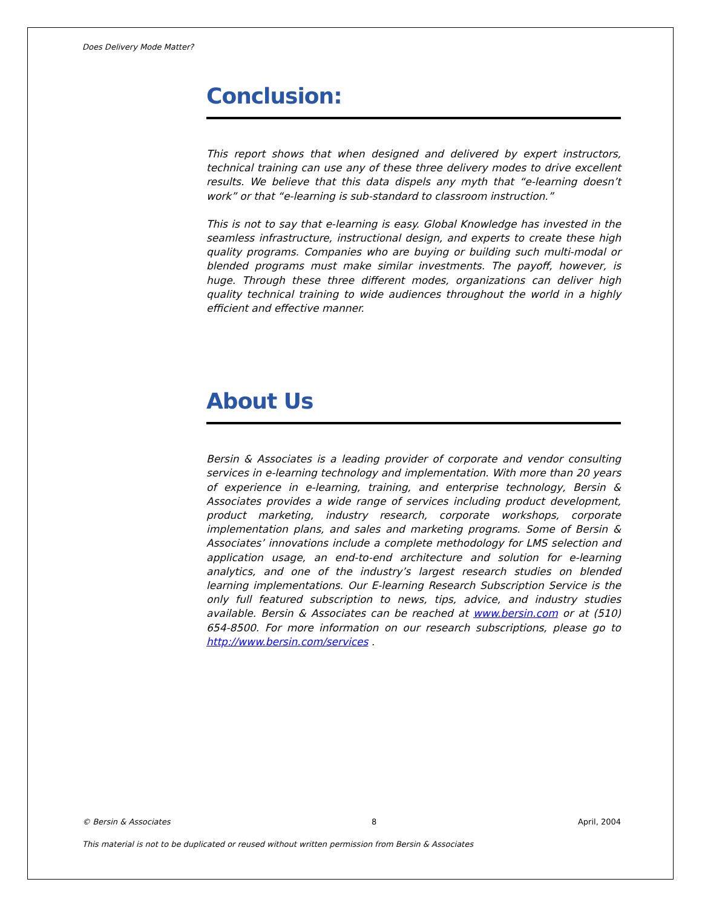Does Delivery Mode Matter?
Conclusion:
This report shows that when designed and delivered by expert instructors, technical training can use any of these three delivery modes to drive excellent results. We believe that this data dispels any myth that “e-learning doesn’t work” or that “e-learning is sub-standard to classroom instruction.”
This is not to say that e-learning is easy. Global Knowledge has invested in the seamless infrastructure, instructional design, and experts to create these high quality programs. Companies who are buying or building such multi-modal or blended programs must make similar investments. The payoff, however, is huge. Through these three different modes, organizations can deliver high quality technical training to wide audiences throughout the world in a highly efficient and effective manner.
About Us
Bersin & Associates is a leading provider of corporate and vendor consulting services in e-learning technology and implementation. With more than 20 years of experience in e-learning, training, and enterprise technology, Bersin & Associates provides a wide range of services including product development, product marketing, industry research, corporate workshops, corporate implementation plans, and sales and marketing programs. Some of Bersin & Associates’ innovations include a complete methodology for LMS selection and application usage, an end-to-end architecture and solution for e-learning analytics, and one of the industry’s largest research studies on blended learning implementations. Our E-learning Research Subscription Service is the only full featured subscription to news, tips, advice, and industry studies available. Bersin & Associates can be reached at www.bersin.com or at (510) 654-8500. For more information on our research subscriptions, please go to http://www.bersin.com/services .
© Bersin & Associates 8 April, 2004
This material is not to be duplicated or reused without written permission from Bersin & Associates